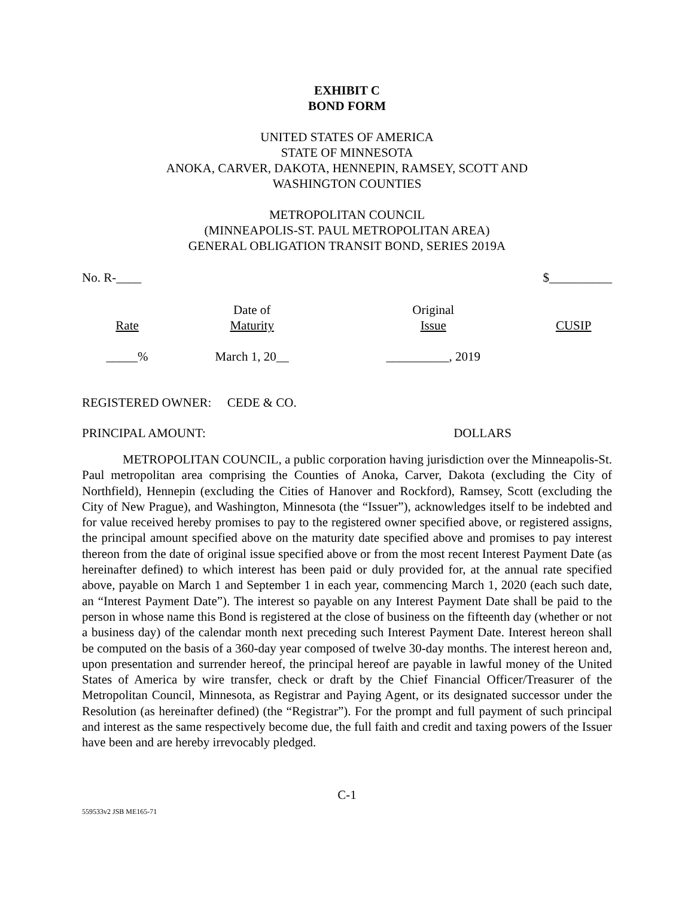EXHIBIT C
BOND FORM
UNITED STATES OF AMERICA
STATE OF MINNESOTA
ANOKA, CARVER, DAKOTA, HENNEPIN, RAMSEY, SCOTT AND
WASHINGTON COUNTIES
METROPOLITAN COUNCIL
(MINNEAPOLIS-ST. PAUL METROPOLITAN AREA)
GENERAL OBLIGATION TRANSIT BOND, SERIES 2019A
No. R-____ $__________
| Rate | Date of Maturity | Original Issue | CUSIP |
| --- | --- | --- | --- |
| _____% | March 1, 20__ | __________, 2019 | |
REGISTERED OWNER: CEDE & CO.
PRINCIPAL AMOUNT: DOLLARS
METROPOLITAN COUNCIL, a public corporation having jurisdiction over the Minneapolis-St. Paul metropolitan area comprising the Counties of Anoka, Carver, Dakota (excluding the City of Northfield), Hennepin (excluding the Cities of Hanover and Rockford), Ramsey, Scott (excluding the City of New Prague), and Washington, Minnesota (the “Issuer”), acknowledges itself to be indebted and for value received hereby promises to pay to the registered owner specified above, or registered assigns, the principal amount specified above on the maturity date specified above and promises to pay interest thereon from the date of original issue specified above or from the most recent Interest Payment Date (as hereinafter defined) to which interest has been paid or duly provided for, at the annual rate specified above, payable on March 1 and September 1 in each year, commencing March 1, 2020 (each such date, an “Interest Payment Date”). The interest so payable on any Interest Payment Date shall be paid to the person in whose name this Bond is registered at the close of business on the fifteenth day (whether or not a business day) of the calendar month next preceding such Interest Payment Date. Interest hereon shall be computed on the basis of a 360-day year composed of twelve 30-day months. The interest hereon and, upon presentation and surrender hereof, the principal hereof are payable in lawful money of the United States of America by wire transfer, check or draft by the Chief Financial Officer/Treasurer of the Metropolitan Council, Minnesota, as Registrar and Paying Agent, or its designated successor under the Resolution (as hereinafter defined) (the “Registrar”). For the prompt and full payment of such principal and interest as the same respectively become due, the full faith and credit and taxing powers of the Issuer have been and are hereby irrevocably pledged.
C-1
559533v2 JSB ME165-71